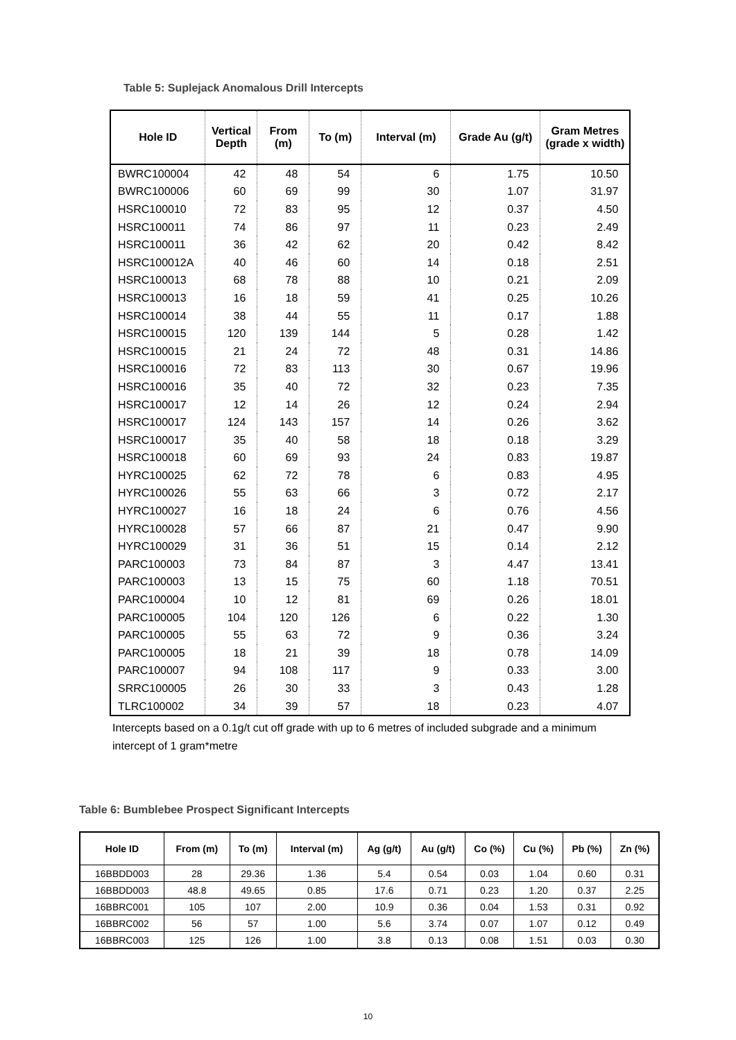Table 5: Suplejack Anomalous Drill Intercepts
| Hole ID | Vertical Depth | From (m) | To (m) | Interval (m) | Grade Au (g/t) | Gram Metres (grade x width) |
| --- | --- | --- | --- | --- | --- | --- |
| BWRC100004 | 42 | 48 | 54 | 6 | 1.75 | 10.50 |
| BWRC100006 | 60 | 69 | 99 | 30 | 1.07 | 31.97 |
| HSRC100010 | 72 | 83 | 95 | 12 | 0.37 | 4.50 |
| HSRC100011 | 74 | 86 | 97 | 11 | 0.23 | 2.49 |
| HSRC100011 | 36 | 42 | 62 | 20 | 0.42 | 8.42 |
| HSRC100012A | 40 | 46 | 60 | 14 | 0.18 | 2.51 |
| HSRC100013 | 68 | 78 | 88 | 10 | 0.21 | 2.09 |
| HSRC100013 | 16 | 18 | 59 | 41 | 0.25 | 10.26 |
| HSRC100014 | 38 | 44 | 55 | 11 | 0.17 | 1.88 |
| HSRC100015 | 120 | 139 | 144 | 5 | 0.28 | 1.42 |
| HSRC100015 | 21 | 24 | 72 | 48 | 0.31 | 14.86 |
| HSRC100016 | 72 | 83 | 113 | 30 | 0.67 | 19.96 |
| HSRC100016 | 35 | 40 | 72 | 32 | 0.23 | 7.35 |
| HSRC100017 | 12 | 14 | 26 | 12 | 0.24 | 2.94 |
| HSRC100017 | 124 | 143 | 157 | 14 | 0.26 | 3.62 |
| HSRC100017 | 35 | 40 | 58 | 18 | 0.18 | 3.29 |
| HSRC100018 | 60 | 69 | 93 | 24 | 0.83 | 19.87 |
| HYRC100025 | 62 | 72 | 78 | 6 | 0.83 | 4.95 |
| HYRC100026 | 55 | 63 | 66 | 3 | 0.72 | 2.17 |
| HYRC100027 | 16 | 18 | 24 | 6 | 0.76 | 4.56 |
| HYRC100028 | 57 | 66 | 87 | 21 | 0.47 | 9.90 |
| HYRC100029 | 31 | 36 | 51 | 15 | 0.14 | 2.12 |
| PARC100003 | 73 | 84 | 87 | 3 | 4.47 | 13.41 |
| PARC100003 | 13 | 15 | 75 | 60 | 1.18 | 70.51 |
| PARC100004 | 10 | 12 | 81 | 69 | 0.26 | 18.01 |
| PARC100005 | 104 | 120 | 126 | 6 | 0.22 | 1.30 |
| PARC100005 | 55 | 63 | 72 | 9 | 0.36 | 3.24 |
| PARC100005 | 18 | 21 | 39 | 18 | 0.78 | 14.09 |
| PARC100007 | 94 | 108 | 117 | 9 | 0.33 | 3.00 |
| SRRC100005 | 26 | 30 | 33 | 3 | 0.43 | 1.28 |
| TLRC100002 | 34 | 39 | 57 | 18 | 0.23 | 4.07 |
Intercepts based on a 0.1g/t cut off grade with up to 6 metres of included subgrade and a minimum intercept of 1 gram*metre
Table 6: Bumblebee Prospect Significant Intercepts
| Hole ID | From (m) | To (m) | Interval (m) | Ag (g/t) | Au (g/t) | Co (%) | Cu (%) | Pb (%) | Zn (%) |
| --- | --- | --- | --- | --- | --- | --- | --- | --- | --- |
| 16BBDD003 | 28 | 29.36 | 1.36 | 5.4 | 0.54 | 0.03 | 1.04 | 0.60 | 0.31 |
| 16BBDD003 | 48.8 | 49.65 | 0.85 | 17.6 | 0.71 | 0.23 | 1.20 | 0.37 | 2.25 |
| 16BBRC001 | 105 | 107 | 2.00 | 10.9 | 0.36 | 0.04 | 1.53 | 0.31 | 0.92 |
| 16BBRC002 | 56 | 57 | 1.00 | 5.6 | 3.74 | 0.07 | 1.07 | 0.12 | 0.49 |
| 16BBRC003 | 125 | 126 | 1.00 | 3.8 | 0.13 | 0.08 | 1.51 | 0.03 | 0.30 |
10